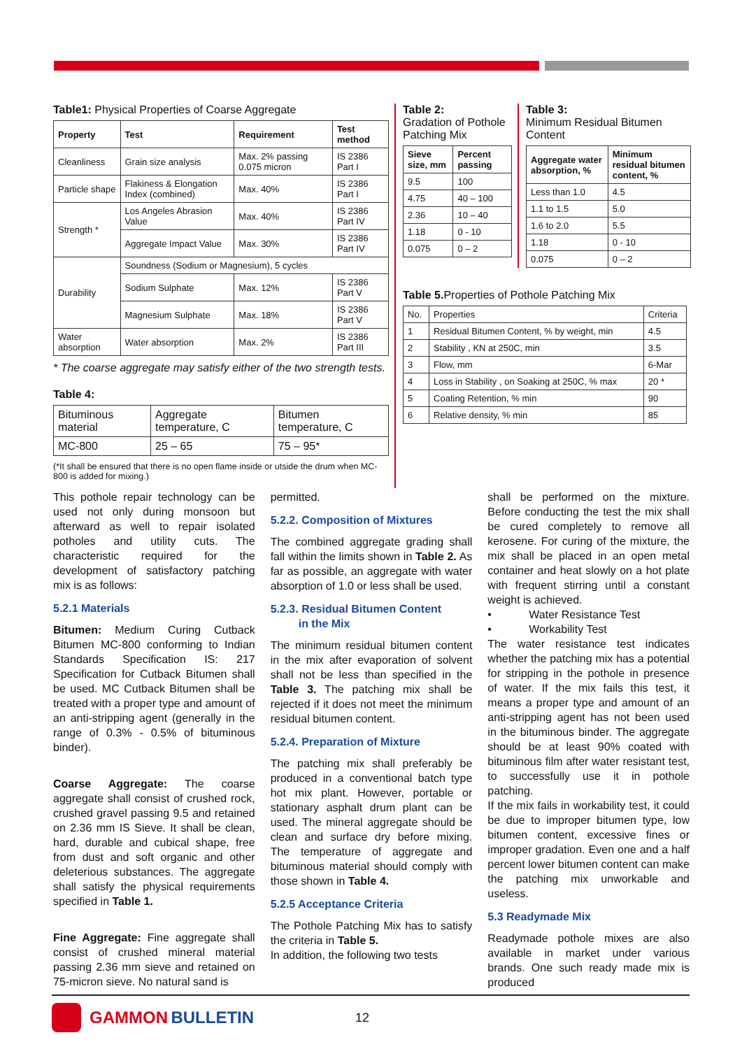Table1: Physical Properties of Coarse Aggregate
| Property | Test | Requirement | Test method |
| --- | --- | --- | --- |
| Cleanliness | Grain size analysis | Max. 2% passing 0.075 micron | IS 2386 Part I |
| Particle shape | Flakiness & Elongation Index (combined) | Max. 40% | IS 2386 Part I |
| Strength * | Los Angeles Abrasion Value | Max. 40% | IS 2386 Part IV |
| | Aggregate Impact Value | Max. 30% | IS 2386 Part IV |
| Durability | Soundness (Sodium or Magnesium), 5 cycles | | |
| | Sodium Sulphate | Max. 12% | IS 2386 Part V |
| | Magnesium Sulphate | Max. 18% | IS 2386 Part V |
| Water absorption | Water absorption | Max. 2% | IS 2386 Part III |
* The coarse aggregate may satisfy either of the two strength tests.
Table 4:
| Bituminous material | Aggregate temperature, C | Bitumen temperature, C |
| MC-800 | 25 – 65 | 75 – 95* |
(*It shall be ensured that there is no open flame inside or utside the drum when MC-800 is added for mixing.)
Table 2:
Gradation of Pothole Patching Mix
| Sieve size, mm | Percent passing |
| --- | --- |
| 9.5 | 100 |
| 4.75 | 40 – 100 |
| 2.36 | 10 – 40 |
| 1.18 | 0 - 10 |
| 0.075 | 0 – 2 |
Table 3:
Minimum Residual Bitumen Content
| Aggregate water absorption, % | Minimum residual bitumen content, % |
| --- | --- |
| Less than 1.0 | 4.5 |
| 1.1 to 1.5 | 5.0 |
| 1.6 to 2.0 | 5.5 |
| 1.18 | 0 - 10 |
| 0.075 | 0 – 2 |
Table 5. Properties of Pothole Patching Mix
| No. | Properties | Criteria |
| 1 | Residual Bitumen Content, % by weight, min | 4.5 |
| 2 | Stability , KN at 250C, min | 3.5 |
| 3 | Flow, mm | 6-Mar |
| 4 | Loss in Stability , on Soaking at 250C, % max | 20 * |
| 5 | Coating Retention, % min | 90 |
| 6 | Relative density, % min | 85 |
This pothole repair technology can be used not only during monsoon but afterward as well to repair isolated potholes and utility cuts. The characteristic required for the development of satisfactory patching mix is as follows:
5.2.1 Materials
Bitumen: Medium Curing Cutback Bitumen MC-800 conforming to Indian Standards Specification IS: 217 Specification for Cutback Bitumen shall be used. MC Cutback Bitumen shall be treated with a proper type and amount of an anti-stripping agent (generally in the range of 0.3% - 0.5% of bituminous binder).
Coarse Aggregate: The coarse aggregate shall consist of crushed rock, crushed gravel passing 9.5 and retained on 2.36 mm IS Sieve. It shall be clean, hard, durable and cubical shape, free from dust and soft organic and other deleterious substances. The aggregate shall satisfy the physical requirements specified in Table 1.
Fine Aggregate: Fine aggregate shall consist of crushed mineral material passing 2.36 mm sieve and retained on 75-micron sieve. No natural sand is
permitted.
5.2.2. Composition of Mixtures
The combined aggregate grading shall fall within the limits shown in Table 2. As far as possible, an aggregate with water absorption of 1.0 or less shall be used.
5.2.3. Residual Bitumen Content
in the Mix
The minimum residual bitumen content in the mix after evaporation of solvent shall not be less than specified in the Table 3. The patching mix shall be rejected if it does not meet the minimum residual bitumen content.
5.2.4. Preparation of Mixture
The patching mix shall preferably be produced in a conventional batch type hot mix plant. However, portable or stationary asphalt drum plant can be used. The mineral aggregate should be clean and surface dry before mixing. The temperature of aggregate and bituminous material should comply with those shown in Table 4.
5.2.5 Acceptance Criteria
The Pothole Patching Mix has to satisfy the criteria in Table 5.
In addition, the following two tests
shall be performed on the mixture. Before conducting the test the mix shall be cured completely to remove all kerosene. For curing of the mixture, the mix shall be placed in an open metal container and heat slowly on a hot plate with frequent stirring until a constant weight is achieved.
• Water Resistance Test
• Workability Test
The water resistance test indicates whether the patching mix has a potential for stripping in the pothole in presence of water. If the mix fails this test, it means a proper type and amount of an anti-stripping agent has not been used in the bituminous binder. The aggregate should be at least 90% coated with bituminous film after water resistant test, to successfully use it in pothole patching.
If the mix fails in workability test, it could be due to improper bitumen type, low bitumen content, excessive fines or improper gradation. Even one and a half percent lower bitumen content can make the patching mix unworkable and useless.
5.3 Readymade Mix
Readymade pothole mixes are also available in market under various brands. One such ready made mix is produced
GAMMON BULLETIN 12